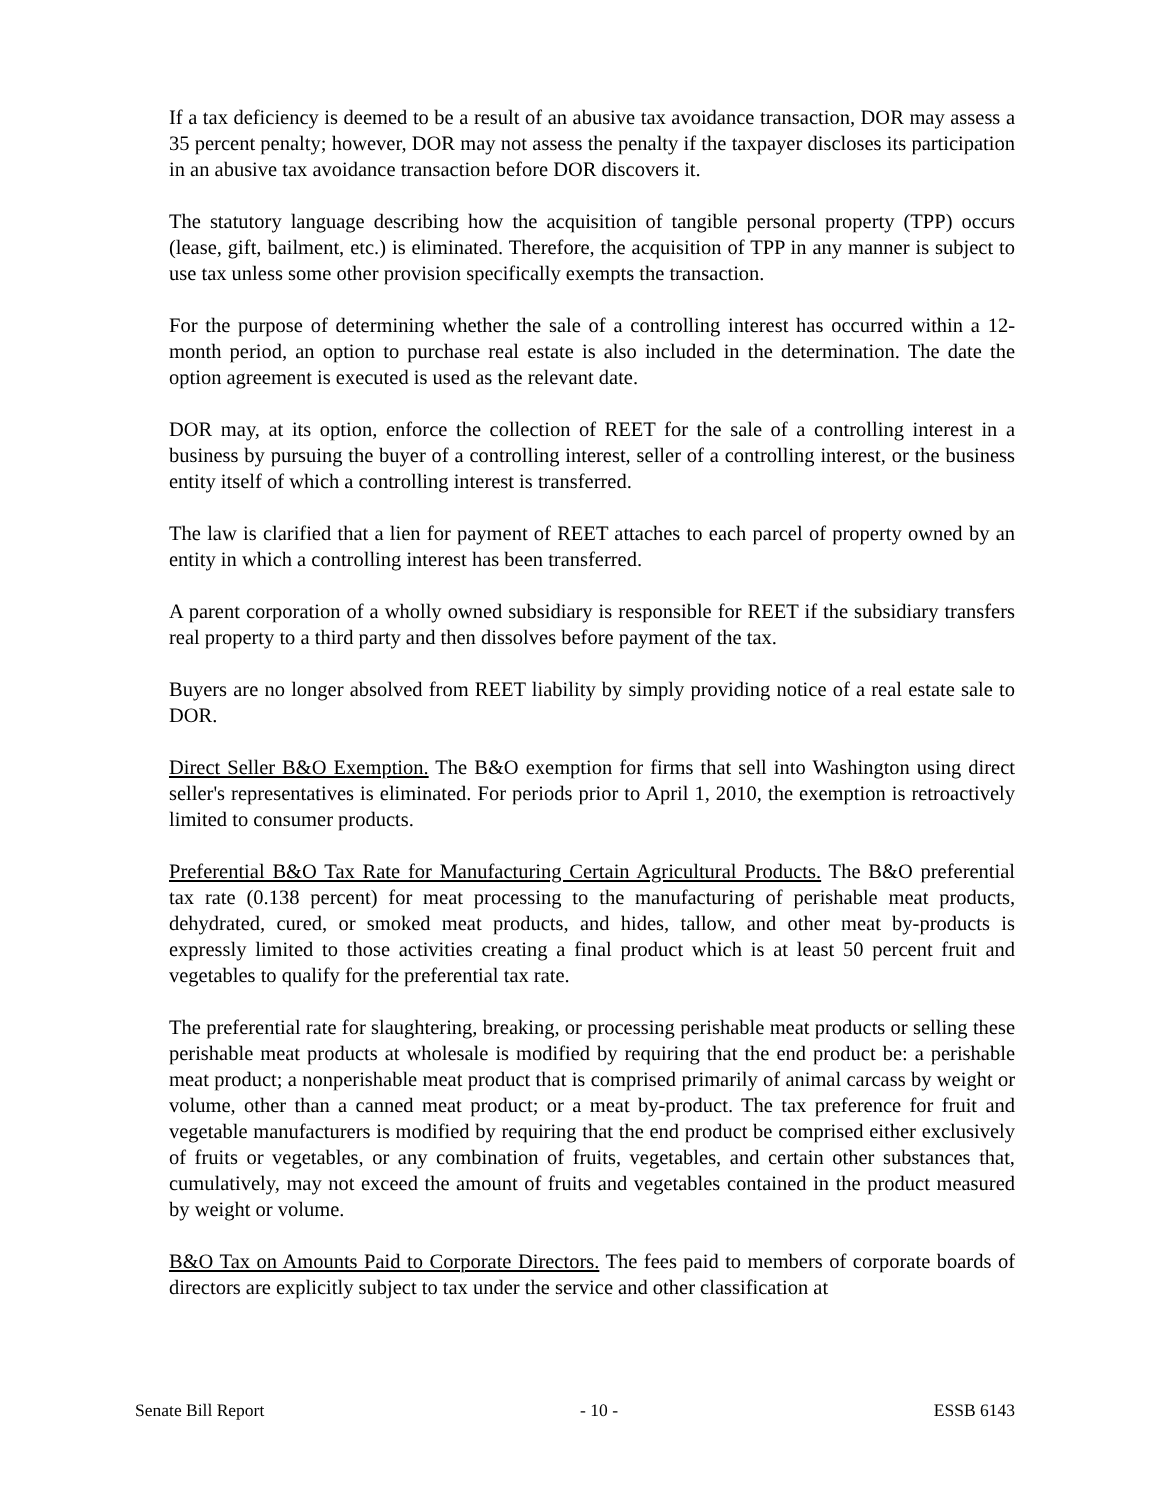If a tax deficiency is deemed to be a result of an abusive tax avoidance transaction, DOR may assess a 35 percent penalty; however, DOR may not assess the penalty if the taxpayer discloses its participation in an abusive tax avoidance transaction before DOR discovers it.
The statutory language describing how the acquisition of tangible personal property (TPP) occurs (lease, gift, bailment, etc.) is eliminated. Therefore, the acquisition of TPP in any manner is subject to use tax unless some other provision specifically exempts the transaction.
For the purpose of determining whether the sale of a controlling interest has occurred within a 12-month period, an option to purchase real estate is also included in the determination. The date the option agreement is executed is used as the relevant date.
DOR may, at its option, enforce the collection of REET for the sale of a controlling interest in a business by pursuing the buyer of a controlling interest, seller of a controlling interest, or the business entity itself of which a controlling interest is transferred.
The law is clarified that a lien for payment of REET attaches to each parcel of property owned by an entity in which a controlling interest has been transferred.
A parent corporation of a wholly owned subsidiary is responsible for REET if the subsidiary transfers real property to a third party and then dissolves before payment of the tax.
Buyers are no longer absolved from REET liability by simply providing notice of a real estate sale to DOR.
Direct Seller B&O Exemption. The B&O exemption for firms that sell into Washington using direct seller's representatives is eliminated. For periods prior to April 1, 2010, the exemption is retroactively limited to consumer products.
Preferential B&O Tax Rate for Manufacturing Certain Agricultural Products. The B&O preferential tax rate (0.138 percent) for meat processing to the manufacturing of perishable meat products, dehydrated, cured, or smoked meat products, and hides, tallow, and other meat by-products is expressly limited to those activities creating a final product which is at least 50 percent fruit and vegetables to qualify for the preferential tax rate.
The preferential rate for slaughtering, breaking, or processing perishable meat products or selling these perishable meat products at wholesale is modified by requiring that the end product be: a perishable meat product; a nonperishable meat product that is comprised primarily of animal carcass by weight or volume, other than a canned meat product; or a meat by-product. The tax preference for fruit and vegetable manufacturers is modified by requiring that the end product be comprised either exclusively of fruits or vegetables, or any combination of fruits, vegetables, and certain other substances that, cumulatively, may not exceed the amount of fruits and vegetables contained in the product measured by weight or volume.
B&O Tax on Amounts Paid to Corporate Directors. The fees paid to members of corporate boards of directors are explicitly subject to tax under the service and other classification at
Senate Bill Report - 10 - ESSB 6143